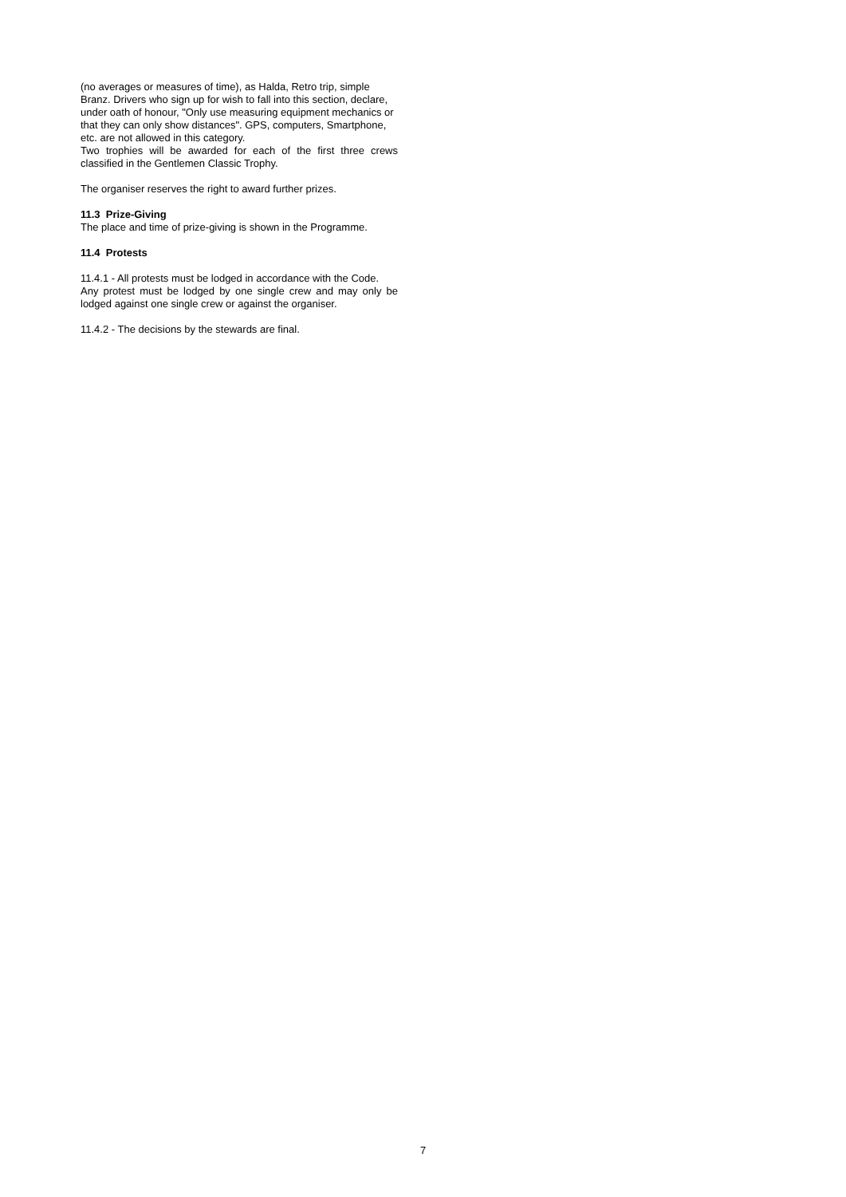(no averages or measures of time), as Halda, Retro trip, simple Branz. Drivers who sign up for wish to fall into this section, declare, under oath of honour, "Only use measuring equipment mechanics or that they can only show distances". GPS, computers, Smartphone, etc. are not allowed in this category.
Two trophies will be awarded for each of the first three crews classified in the Gentlemen Classic Trophy.
The organiser reserves the right to award further prizes.
11.3 Prize-Giving
The place and time of prize-giving is shown in the Programme.
11.4 Protests
11.4.1 - All protests must be lodged in accordance with the Code.
Any protest must be lodged by one single crew and may only be lodged against one single crew or against the organiser.
11.4.2 - The decisions by the stewards are final.
7